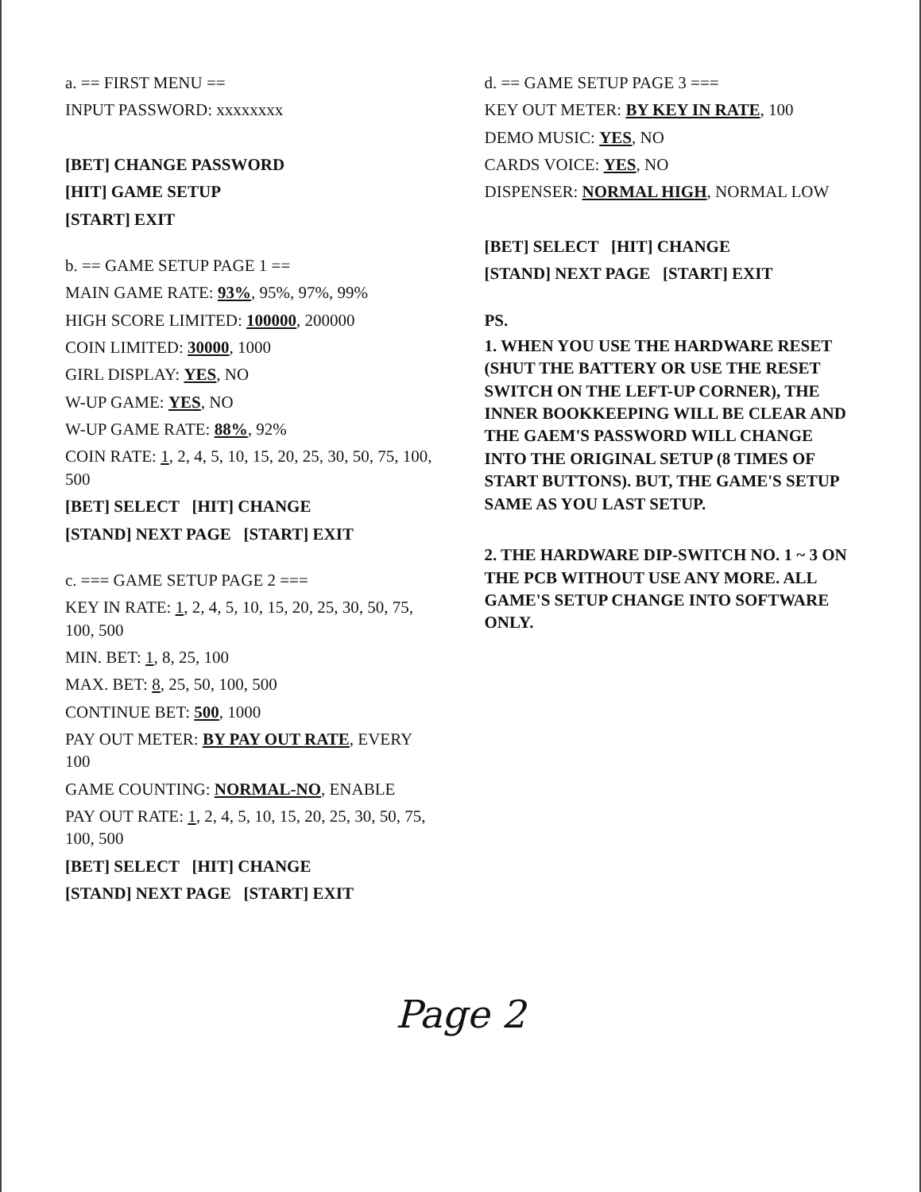a. == FIRST MENU ==
INPUT PASSWORD: xxxxxxxx
[BET] CHANGE PASSWORD
[HIT] GAME SETUP
[START] EXIT
b. == GAME SETUP PAGE 1 ==
MAIN GAME RATE: 93%, 95%, 97%, 99%
HIGH SCORE LIMITED: 100000, 200000
COIN LIMITED: 30000, 1000
GIRL DISPLAY: YES, NO
W-UP GAME: YES, NO
W-UP GAME RATE: 88%, 92%
COIN RATE: 1, 2, 4, 5, 10, 15, 20, 25, 30, 50, 75, 100, 500
[BET] SELECT [HIT] CHANGE
[STAND] NEXT PAGE [START] EXIT
c. === GAME SETUP PAGE 2 ===
KEY IN RATE: 1, 2, 4, 5, 10, 15, 20, 25, 30, 50, 75, 100, 500
MIN. BET: 1, 8, 25, 100
MAX. BET: 8, 25, 50, 100, 500
CONTINUE BET: 500, 1000
PAY OUT METER: BY PAY OUT RATE, EVERY 100
GAME COUNTING: NORMAL-NO, ENABLE
PAY OUT RATE: 1, 2, 4, 5, 10, 15, 20, 25, 30, 50, 75, 100, 500
[BET] SELECT [HIT] CHANGE
[STAND] NEXT PAGE [START] EXIT
d. == GAME SETUP PAGE 3 ===
KEY OUT METER: BY KEY IN RATE, 100
DEMO MUSIC: YES, NO
CARDS VOICE: YES, NO
DISPENSER: NORMAL HIGH, NORMAL LOW
[BET] SELECT [HIT] CHANGE
[STAND] NEXT PAGE [START] EXIT
PS.
1. WHEN YOU USE THE HARDWARE RESET (SHUT THE BATTERY OR USE THE RESET SWITCH ON THE LEFT-UP CORNER), THE INNER BOOKKEEPING WILL BE CLEAR AND THE GAEM'S PASSWORD WILL CHANGE INTO THE ORIGINAL SETUP (8 TIMES OF START BUTTONS). BUT, THE GAME'S SETUP SAME AS YOU LAST SETUP.
2. THE HARDWARE DIP-SWITCH NO. 1 ~ 3 ON THE PCB WITHOUT USE ANY MORE. ALL GAME'S SETUP CHANGE INTO SOFTWARE ONLY.
Page 2